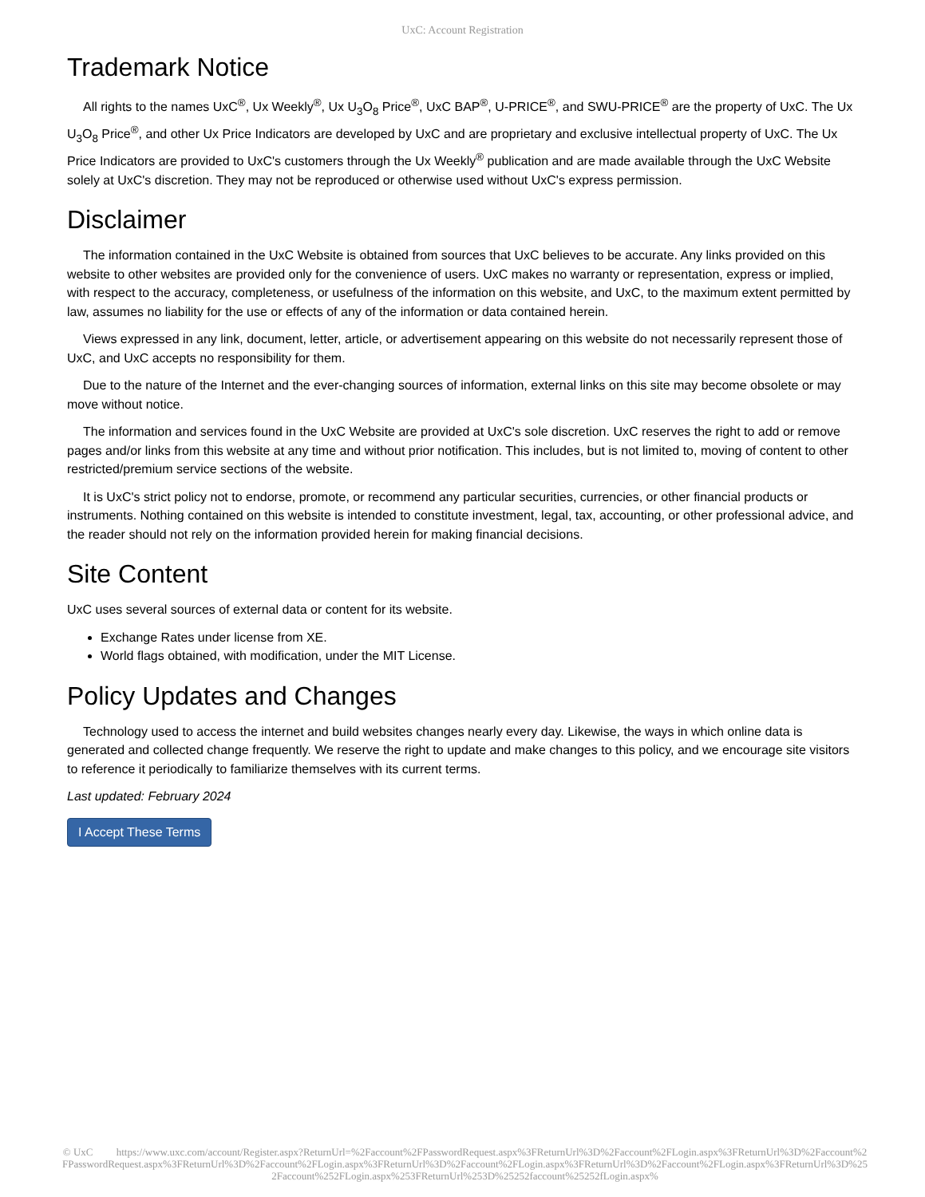UxC: Account Registration
Trademark Notice
All rights to the names UxC<sup>®</sup>, Ux Weekly<sup>®</sup>, Ux U<sub>3</sub>O<sub>8</sub> Price<sup>®</sup>, UxC BAP<sup>®</sup>, U-PRICE<sup>®</sup>, and SWU-PRICE<sup>®</sup> are the property of UxC. The Ux U<sub>3</sub>O<sub>8</sub> Price<sup>®</sup>, and other Ux Price Indicators are developed by UxC and are proprietary and exclusive intellectual property of UxC. The Ux Price Indicators are provided to UxC's customers through the Ux Weekly<sup>®</sup> publication and are made available through the UxC Website solely at UxC's discretion. They may not be reproduced or otherwise used without UxC's express permission.
Disclaimer
The information contained in the UxC Website is obtained from sources that UxC believes to be accurate. Any links provided on this website to other websites are provided only for the convenience of users. UxC makes no warranty or representation, express or implied, with respect to the accuracy, completeness, or usefulness of the information on this website, and UxC, to the maximum extent permitted by law, assumes no liability for the use or effects of any of the information or data contained herein.
Views expressed in any link, document, letter, article, or advertisement appearing on this website do not necessarily represent those of UxC, and UxC accepts no responsibility for them.
Due to the nature of the Internet and the ever-changing sources of information, external links on this site may become obsolete or may move without notice.
The information and services found in the UxC Website are provided at UxC's sole discretion. UxC reserves the right to add or remove pages and/or links from this website at any time and without prior notification. This includes, but is not limited to, moving of content to other restricted/premium service sections of the website.
It is UxC's strict policy not to endorse, promote, or recommend any particular securities, currencies, or other financial products or instruments. Nothing contained on this website is intended to constitute investment, legal, tax, accounting, or other professional advice, and the reader should not rely on the information provided herein for making financial decisions.
Site Content
UxC uses several sources of external data or content for its website.
Exchange Rates under license from XE.
World flags obtained, with modification, under the MIT License.
Policy Updates and Changes
Technology used to access the internet and build websites changes nearly every day. Likewise, the ways in which online data is generated and collected change frequently. We reserve the right to update and make changes to this policy, and we encourage site visitors to reference it periodically to familiarize themselves with its current terms.
Last updated: February 2024
I Accept These Terms
© UxC https://www.uxc.com/account/Register.aspx?ReturnUrl=%2Faccount%2FPasswordRequest.aspx%3FReturnUrl%3D%2Faccount%2FLogin.aspx%3FReturnUrl%3D%2Faccount%2FPasswordRequest.aspx%3FReturnUrl%3D%2Faccount%2FLogin.aspx%3FReturnUrl%3D%2Faccount%2FLogin.aspx%3FReturnUrl%3D%2Faccount%2FLogin.aspx%3FReturnUrl%3D%252Faccount%252FLogin.aspx%253FReturnUrl%253D%25252faccount%25252fLogin.aspx%